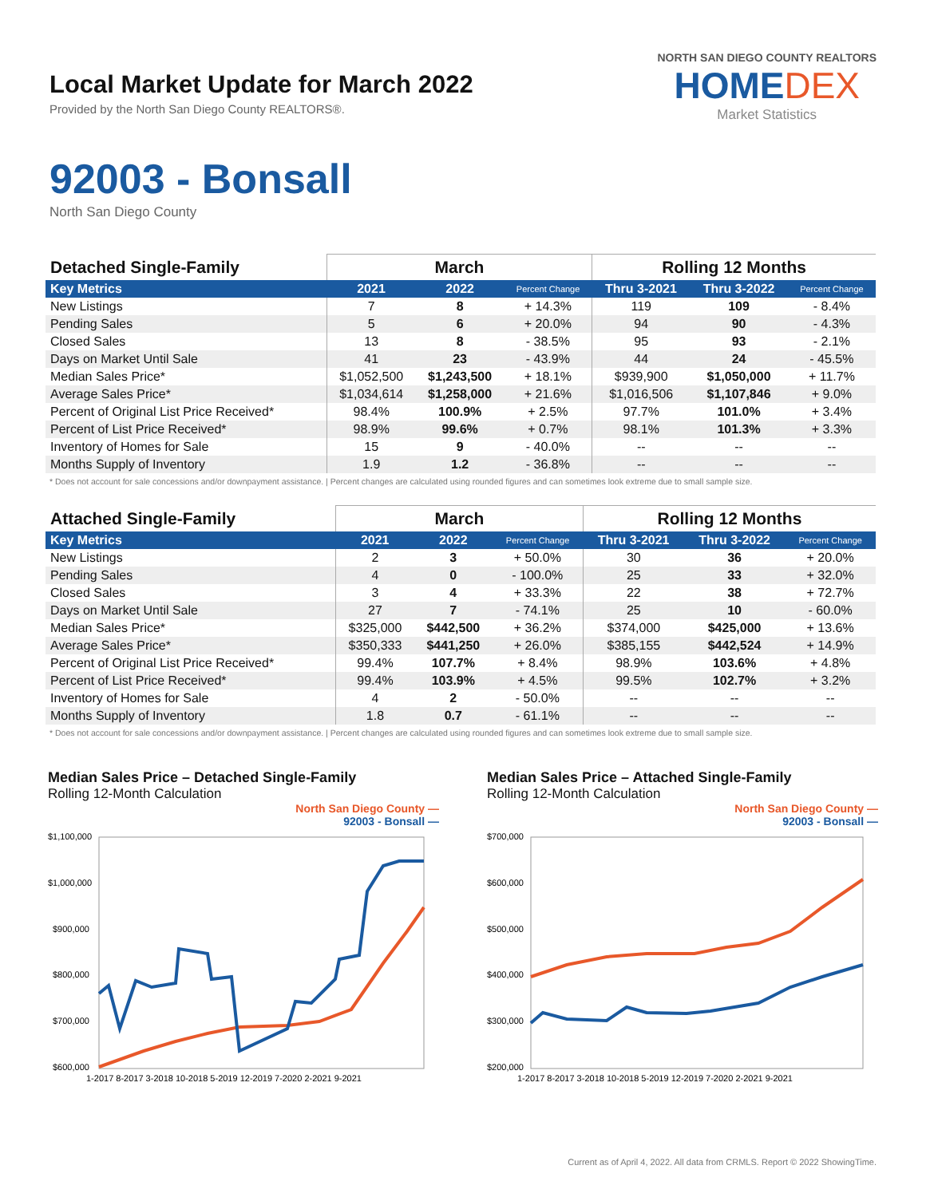Local Market Update for March 2022
Provided by the North San Diego County REALTORS®.
NORTH SAN DIEGO COUNTY REALTORS
HOMEDEX
Market Statistics
92003 - Bonsall
North San Diego County
| Detached Single-Family | March | | | Rolling 12 Months | | |
| --- | --- | --- | --- | --- | --- | --- |
| Key Metrics | 2021 | 2022 | Percent Change | Thru 3-2021 | Thru 3-2022 | Percent Change |
| New Listings | 7 | 8 | + 14.3% | 119 | 109 | - 8.4% |
| Pending Sales | 5 | 6 | + 20.0% | 94 | 90 | - 4.3% |
| Closed Sales | 13 | 8 | - 38.5% | 95 | 93 | - 2.1% |
| Days on Market Until Sale | 41 | 23 | - 43.9% | 44 | 24 | - 45.5% |
| Median Sales Price* | $1,052,500 | $1,243,500 | + 18.1% | $939,900 | $1,050,000 | + 11.7% |
| Average Sales Price* | $1,034,614 | $1,258,000 | + 21.6% | $1,016,506 | $1,107,846 | + 9.0% |
| Percent of Original List Price Received* | 98.4% | 100.9% | + 2.5% | 97.7% | 101.0% | + 3.4% |
| Percent of List Price Received* | 98.9% | 99.6% | + 0.7% | 98.1% | 101.3% | + 3.3% |
| Inventory of Homes for Sale | 15 | 9 | - 40.0% | -- | -- | -- |
| Months Supply of Inventory | 1.9 | 1.2 | - 36.8% | -- | -- | -- |
* Does not account for sale concessions and/or downpayment assistance. | Percent changes are calculated using rounded figures and can sometimes look extreme due to small sample size.
| Attached Single-Family | March | | | Rolling 12 Months | | |
| --- | --- | --- | --- | --- | --- | --- |
| Key Metrics | 2021 | 2022 | Percent Change | Thru 3-2021 | Thru 3-2022 | Percent Change |
| New Listings | 2 | 3 | + 50.0% | 30 | 36 | + 20.0% |
| Pending Sales | 4 | 0 | - 100.0% | 25 | 33 | + 32.0% |
| Closed Sales | 3 | 4 | + 33.3% | 22 | 38 | + 72.7% |
| Days on Market Until Sale | 27 | 7 | - 74.1% | 25 | 10 | - 60.0% |
| Median Sales Price* | $325,000 | $442,500 | + 36.2% | $374,000 | $425,000 | + 13.6% |
| Average Sales Price* | $350,333 | $441,250 | + 26.0% | $385,155 | $442,524 | + 14.9% |
| Percent of Original List Price Received* | 99.4% | 107.7% | + 8.4% | 98.9% | 103.6% | + 4.8% |
| Percent of List Price Received* | 99.4% | 103.9% | + 4.5% | 99.5% | 102.7% | + 3.2% |
| Inventory of Homes for Sale | 4 | 2 | - 50.0% | -- | -- | -- |
| Months Supply of Inventory | 1.8 | 0.7 | - 61.1% | -- | -- | -- |
* Does not account for sale concessions and/or downpayment assistance. | Percent changes are calculated using rounded figures and can sometimes look extreme due to small sample size.
Median Sales Price – Detached Single-Family
Rolling 12-Month Calculation
North San Diego County —
92003 - Bonsall —
$1,100,000
$1,000,000
$900,000
$800,000
$700,000
$600,000
1-2017 8-2017 3-2018 10-2018 5-2019 12-2019 7-2020 2-2021 9-2021
Median Sales Price – Attached Single-Family
Rolling 12-Month Calculation
North San Diego County —
92003 - Bonsall —
$700,000
$600,000
$500,000
$400,000
$300,000
$200,000
1-2017 8-2017 3-2018 10-2018 5-2019 12-2019 7-2020 2-2021 9-2021
Current as of April 4, 2022. All data from CRMLS. Report © 2022 ShowingTime.